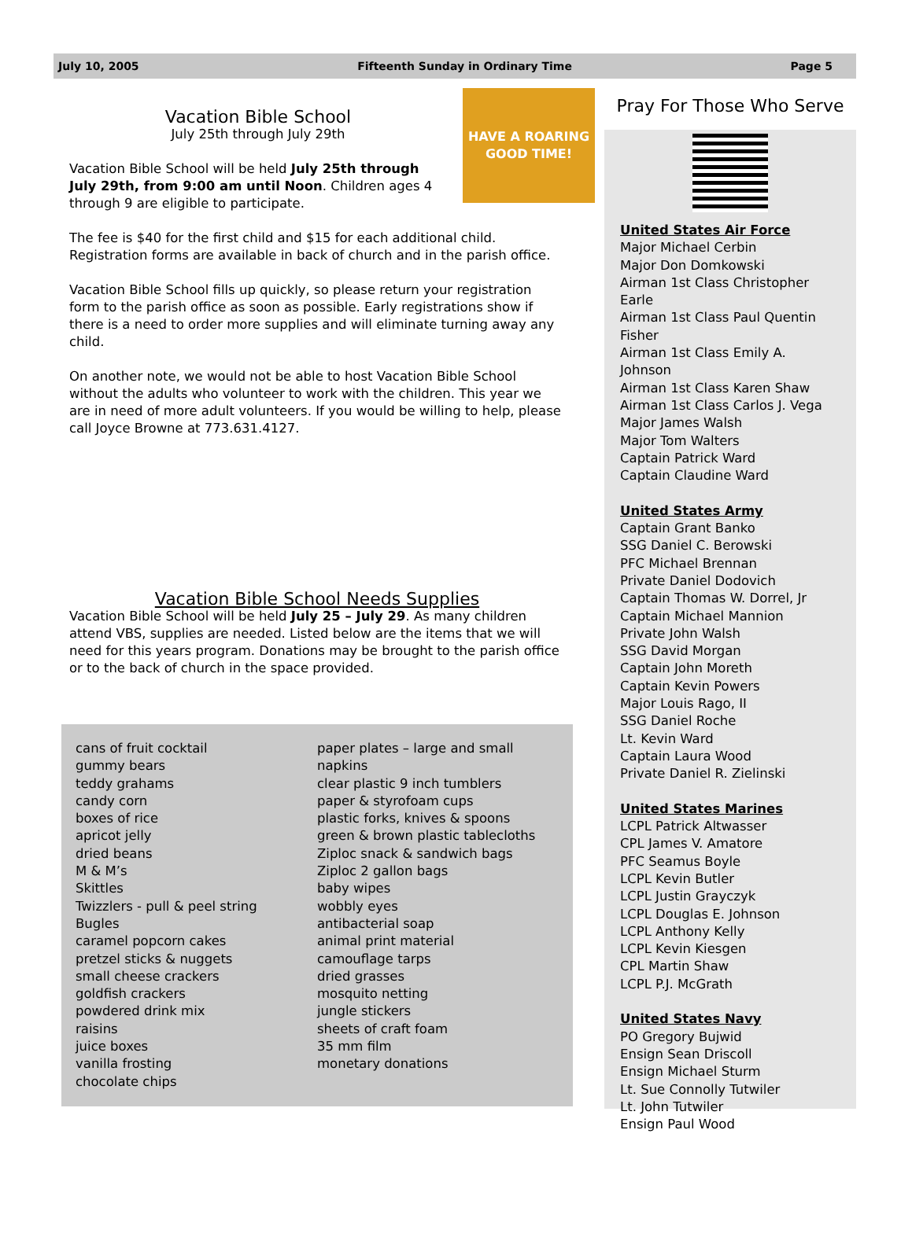July 10, 2005 Fifteenth Sunday in Ordinary Time Page 5
HAVE A ROARING GOOD TIME!
Vacation Bible School
July 25th through July 29th
Vacation Bible School will be held July 25th through July 29th, from 9:00 am until Noon. Children ages 4 through 9 are eligible to participate.
The fee is $40 for the first child and $15 for each additional child. Registration forms are available in back of church and in the parish office.
Vacation Bible School fills up quickly, so please return your registration form to the parish office as soon as possible. Early registrations show if there is a need to order more supplies and will eliminate turning away any child.
On another note, we would not be able to host Vacation Bible School without the adults who volunteer to work with the children. This year we are in need of more adult volunteers. If you would be willing to help, please call Joyce Browne at 773.631.4127.
Vacation Bible School Needs Supplies
Vacation Bible School will be held July 25 – July 29. As many children attend VBS, supplies are needed. Listed below are the items that we will need for this years program. Donations may be brought to the parish office or to the back of church in the space provided.
cans of fruit cocktail
gummy bears
teddy grahams
candy corn
boxes of rice
apricot jelly
dried beans
M & M’s
Skittles
Twizzlers - pull & peel string
Bugles
caramel popcorn cakes
pretzel sticks & nuggets
small cheese crackers
goldfish crackers
powdered drink mix
raisins
juice boxes
vanilla frosting
chocolate chips
paper plates – large and small
napkins
clear plastic 9 inch tumblers
paper & styrofoam cups
plastic forks, knives & spoons
green & brown plastic tablecloths
Ziploc snack & sandwich bags
Ziploc 2 gallon bags
baby wipes
wobbly eyes
antibacterial soap
animal print material
camouflage tarps
dried grasses
mosquito netting
jungle stickers
sheets of craft foam
35 mm film
monetary donations
Pray For Those Who Serve
United States Air Force
Major Michael Cerbin
Major Don Domkowski
Airman 1st Class Christopher Earle
Airman 1st Class Paul Quentin Fisher
Airman 1st Class Emily A. Johnson
Airman 1st Class Karen Shaw
Airman 1st Class Carlos J. Vega
Major James Walsh
Major Tom Walters
Captain Patrick Ward
Captain Claudine Ward
United States Army
Captain Grant Banko
SSG Daniel C. Berowski
PFC Michael Brennan
Private Daniel Dodovich
Captain Thomas W. Dorrel, Jr
Captain Michael Mannion
Private John Walsh
SSG David Morgan
Captain John Moreth
Captain Kevin Powers
Major Louis Rago, II
SSG Daniel Roche
Lt. Kevin Ward
Captain Laura Wood
Private Daniel R. Zielinski
United States Marines
LCPL Patrick Altwasser
CPL James V. Amatore
PFC Seamus Boyle
LCPL Kevin Butler
LCPL Justin Grayczyk
LCPL Douglas E. Johnson
LCPL Anthony Kelly
LCPL Kevin Kiesgen
CPL Martin Shaw
LCPL P.J. McGrath
United States Navy
PO Gregory Bujwid
Ensign Sean Driscoll
Ensign Michael Sturm
Lt. Sue Connolly Tutwiler
Lt. John Tutwiler
Ensign Paul Wood